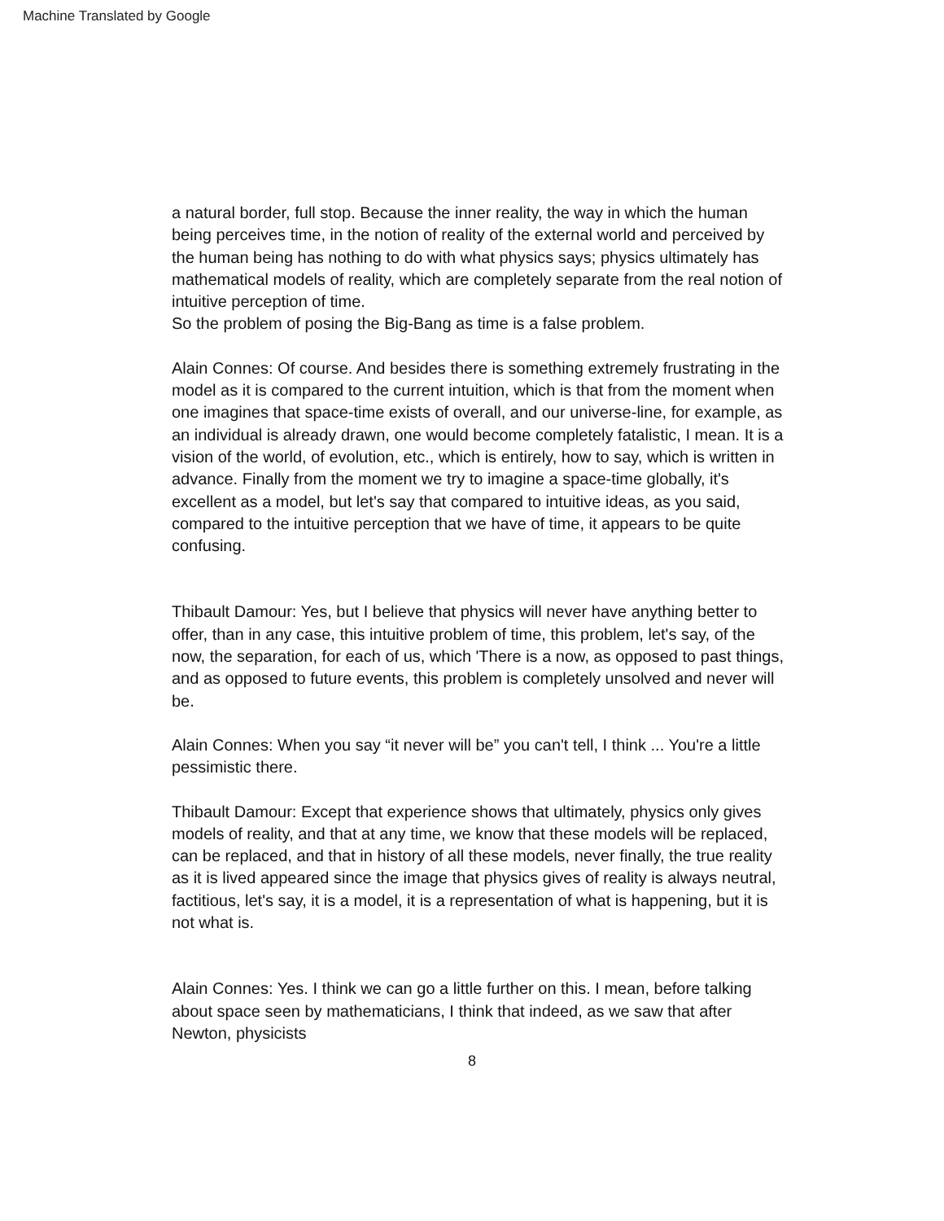Machine Translated by Google
a natural border, full stop. Because the inner reality, the way in which the human being perceives time, in the notion of reality of the external world and perceived by the human being has nothing to do with what physics says; physics ultimately has mathematical models of reality, which are completely separate from the real notion of intuitive perception of time.
So the problem of posing the Big-Bang as time is a false problem.
Alain Connes: Of course. And besides there is something extremely frustrating in the model as it is compared to the current intuition, which is that from the moment when one imagines that space-time exists of overall, and our universe-line, for example, as an individual is already drawn, one would become completely fatalistic, I mean. It is a vision of the world, of evolution, etc., which is entirely, how to say, which is written in advance. Finally from the moment we try to imagine a space-time globally, it's excellent as a model, but let's say that compared to intuitive ideas, as you said, compared to the intuitive perception that we have of time, it appears to be quite confusing.
Thibault Damour: Yes, but I believe that physics will never have anything better to offer, than in any case, this intuitive problem of time, this problem, let's say, of the now, the separation, for each of us, which 'There is a now, as opposed to past things, and as opposed to future events, this problem is completely unsolved and never will be.
Alain Connes: When you say “it never will be” you can't tell, I think ... You're a little pessimistic there.
Thibault Damour: Except that experience shows that ultimately, physics only gives models of reality, and that at any time, we know that these models will be replaced, can be replaced, and that in history of all these models, never finally, the true reality as it is lived appeared since the image that physics gives of reality is always neutral, factitious, let's say, it is a model, it is a representation of what is happening, but it is not what is.
Alain Connes: Yes. I think we can go a little further on this. I mean, before talking about space seen by mathematicians, I think that indeed, as we saw that after Newton, physicists
8